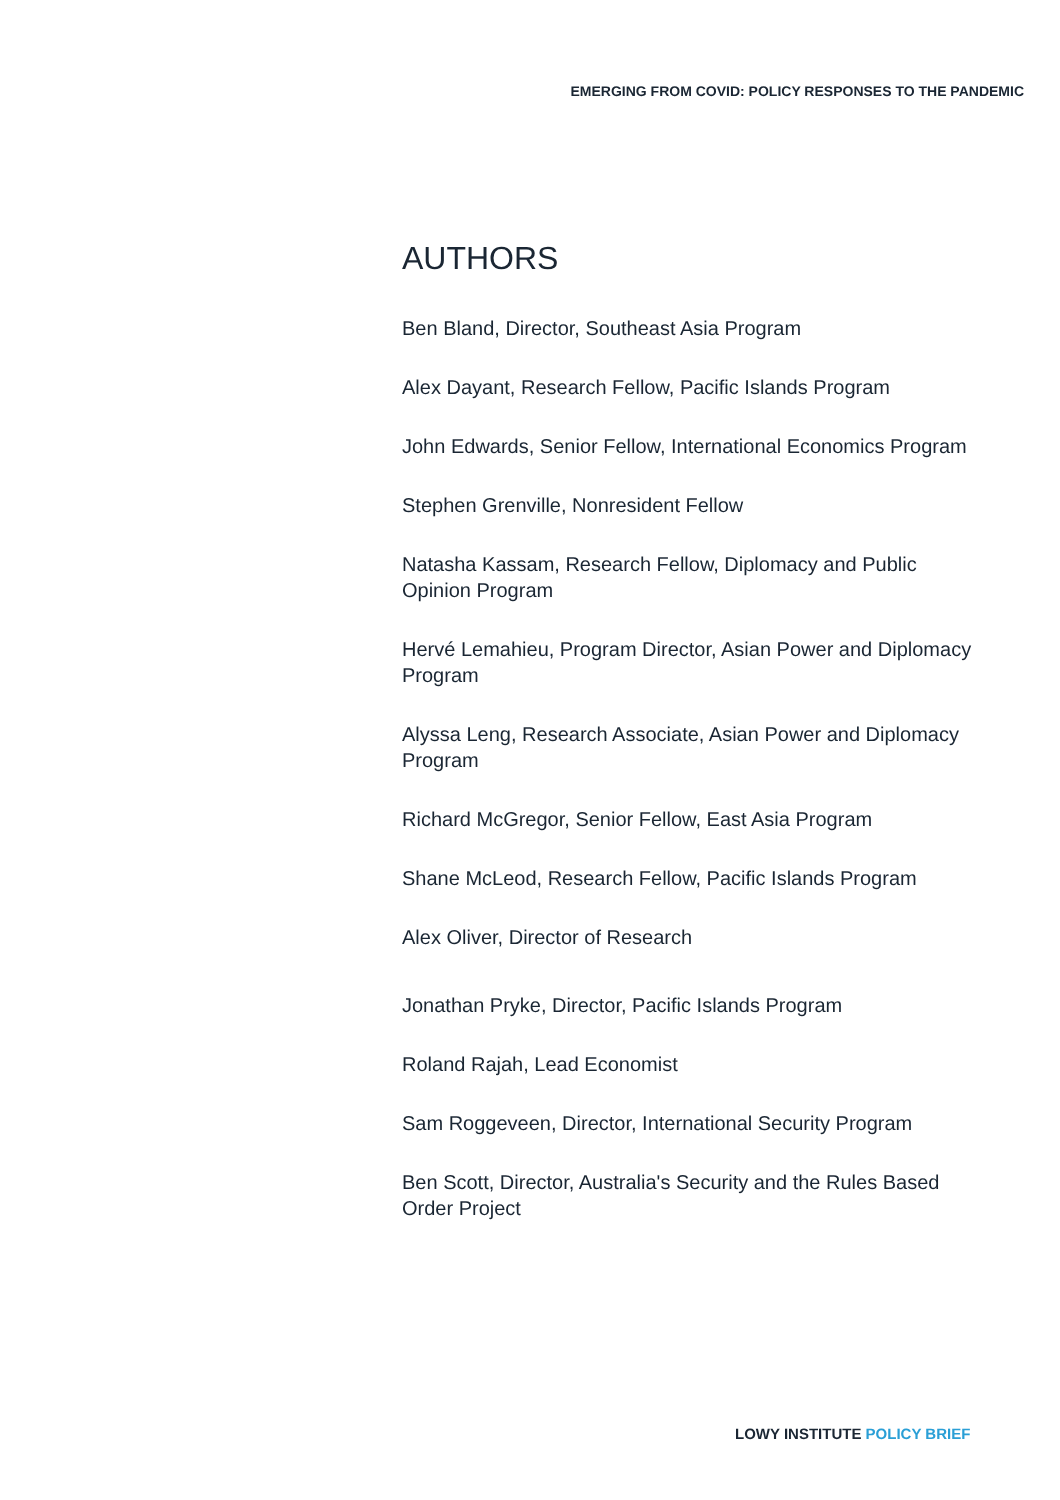EMERGING FROM COVID: POLICY RESPONSES TO THE PANDEMIC
AUTHORS
Ben Bland, Director, Southeast Asia Program
Alex Dayant, Research Fellow, Pacific Islands Program
John Edwards, Senior Fellow, International Economics Program
Stephen Grenville, Nonresident Fellow
Natasha Kassam, Research Fellow, Diplomacy and Public Opinion Program
Hervé Lemahieu, Program Director, Asian Power and Diplomacy Program
Alyssa Leng, Research Associate, Asian Power and Diplomacy Program
Richard McGregor, Senior Fellow, East Asia Program
Shane McLeod, Research Fellow, Pacific Islands Program
Alex Oliver, Director of Research
Jonathan Pryke, Director, Pacific Islands Program
Roland Rajah, Lead Economist
Sam Roggeveen, Director, International Security Program
Ben Scott, Director, Australia's Security and the Rules Based Order Project
LOWY INSTITUTE POLICY BRIEF